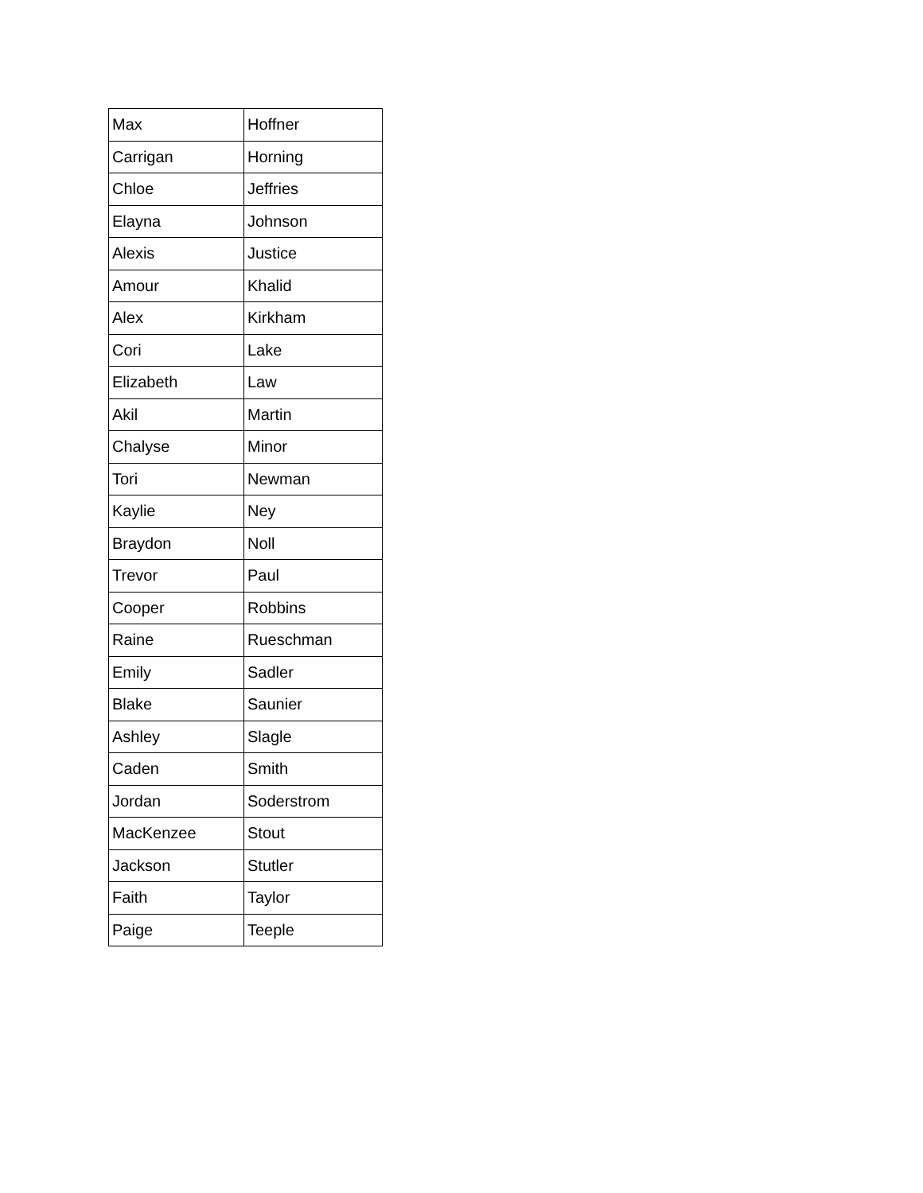| Max | Hoffner |
| Carrigan | Horning |
| Chloe | Jeffries |
| Elayna | Johnson |
| Alexis | Justice |
| Amour | Khalid |
| Alex | Kirkham |
| Cori | Lake |
| Elizabeth | Law |
| Akil | Martin |
| Chalyse | Minor |
| Tori | Newman |
| Kaylie | Ney |
| Braydon | Noll |
| Trevor | Paul |
| Cooper | Robbins |
| Raine | Rueschman |
| Emily | Sadler |
| Blake | Saunier |
| Ashley | Slagle |
| Caden | Smith |
| Jordan | Soderstrom |
| MacKenzee | Stout |
| Jackson | Stutler |
| Faith | Taylor |
| Paige | Teeple |